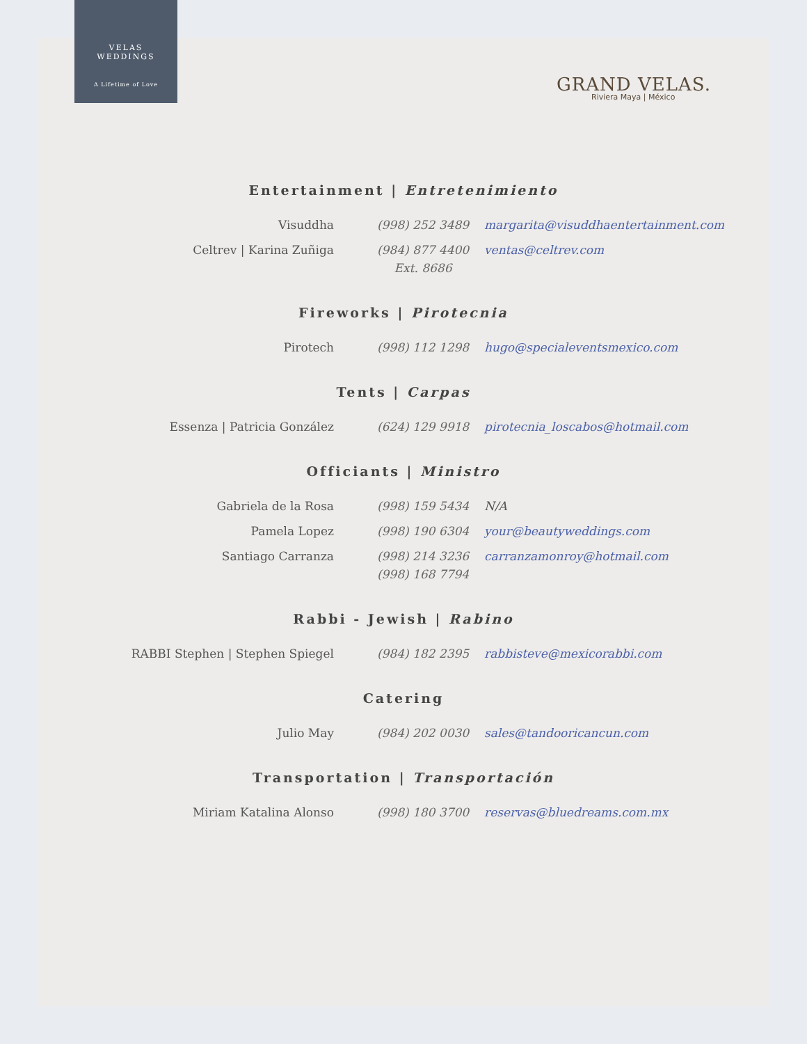VELAS
WEDDINGS
A Lifetime of Love
GRAND VELAS.
Riviera Maya | México
Entertainment | Entretenimiento
| Visuddha | (998) 252 3489 | margarita@visuddhaentertainment.com |
| Celtrev / Karina Zuñiga | (984) 877 4400 Ext. 8686 | ventas@celtrev.com |
Fireworks | Pirotecnia
| Pirotech | (998) 112 1298 | hugo@specialeventsmexico.com |
Tents | Carpas
| Essenza / Patricia González | (624) 129 9918 | pirotecnia_loscabos@hotmail.com |
Officiants | Ministro
| Gabriela de la Rosa | (998) 159 5434 | N/A |
| Pamela Lopez | (998) 190 6304 | your@beautyweddings.com |
| Santiago Carranza | (998) 214 3236 (998) 168 7794 | carranzamonroy@hotmail.com |
Rabbi - Jewish | Rabino
| RABBI Stephen / Stephen Spiegel | (984) 182 2395 | rabbisteve@mexicorabbi.com |
Catering
| Julio May | (984) 202 0030 | sales@tandooricancun.com |
Transportation | Transportación
| Miriam Katalina Alonso | (998) 180 3700 | reservas@bluedreams.com.mx |